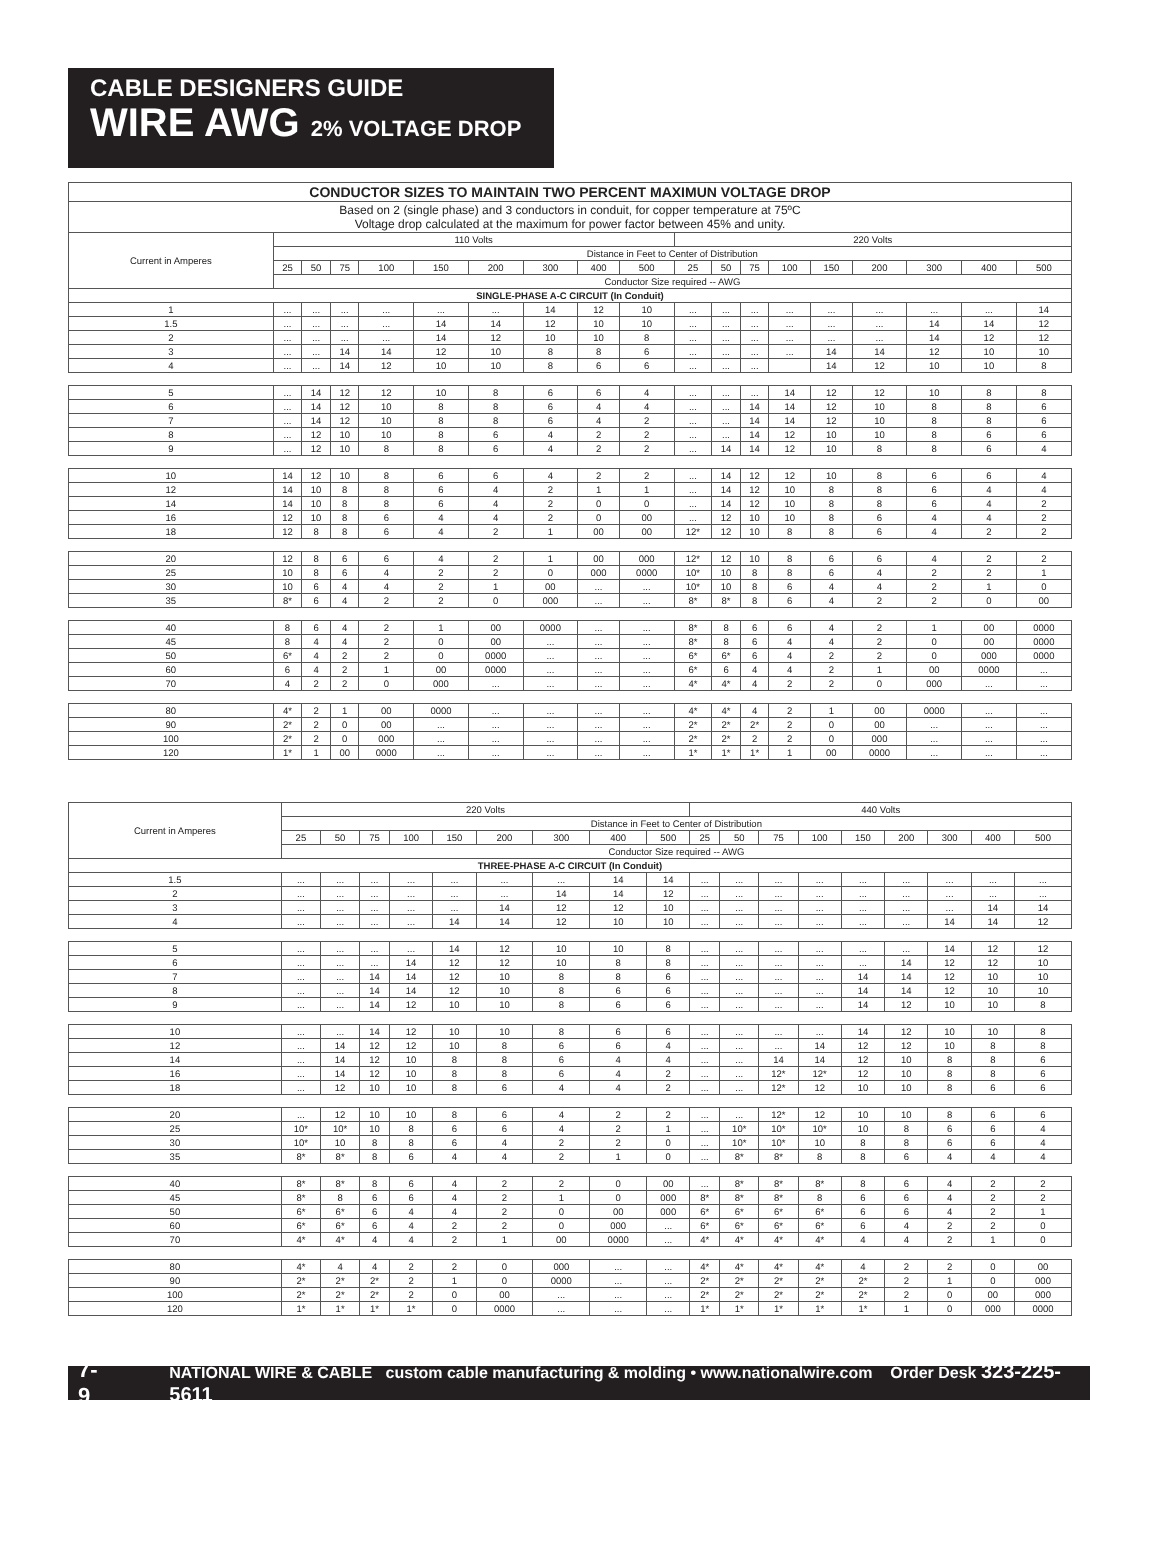CABLE DESIGNERS GUIDE
WIRE AWG 2% VOLTAGE DROP
| CONDUCTOR SIZES TO MAINTAIN TWO PERCENT MAXIMUN VOLTAGE DROP | | | | | | | | | | | | | | | | | | |
| Based on 2 (single phase) and 3 conductors in conduit, for copper temperature at 75ºC Voltage drop calculated at the maximum for power factor between 45% and unity. | | | | | | | | | | | | | | | | | | |
| Current in Amperes | 110 Volts | | | | | | | | | 220 Volts | | | | | | | | |
| | Distance in Feet to Center of Distribution | | | | | | | | | | | | | | | | | |
| | 25 | 50 | 75 | 100 | 150 | 200 | 300 | 400 | 500 | 25 | 50 | 75 | 100 | 150 | 200 | 300 | 400 | 500 |
| | Conductor Size required -- AWG | | | | | | | | | | | | | | | | | |
| SINGLE-PHASE A-C CIRCUIT (In Conduit) | | | | | | | | | | | | | | | | | | |
| 1 | ... | ... | ... | ... | ... | ... | 14 | 12 | 10 | ... | ... | ... | ... | ... | ... | ... | ... | 14 |
| 1.5 | ... | ... | ... | ... | 14 | 14 | 12 | 10 | 10 | ... | ... | ... | ... | ... | ... | 14 | 14 | 12 |
| 2 | ... | ... | ... | ... | 14 | 12 | 10 | 10 | 8 | ... | ... | ... | ... | ... | ... | 14 | 12 | 12 |
| 3 | ... | ... | 14 | 14 | 12 | 10 | 8 | 8 | 6 | ... | ... | ... | ... | 14 | 14 | 12 | 10 | 10 |
| 4 | ... | ... | 14 | 12 | 10 | 10 | 8 | 6 | 6 | ... | ... | ... | | 14 | 12 | 10 | 10 | 8 |
| 5 | ... | 14 | 12 | 12 | 10 | 8 | 6 | 6 | 4 | ... | ... | ... | 14 | 12 | 12 | 10 | 8 | 8 |
| 6 | ... | 14 | 12 | 10 | 8 | 8 | 6 | 4 | 4 | ... | ... | 14 | 14 | 12 | 10 | 8 | 8 | 6 |
| 7 | ... | 14 | 12 | 10 | 8 | 8 | 6 | 4 | 2 | ... | ... | 14 | 14 | 12 | 10 | 8 | 8 | 6 |
| 8 | ... | 12 | 10 | 10 | 8 | 6 | 4 | 2 | 2 | ... | ... | 14 | 12 | 10 | 10 | 8 | 6 | 6 |
| 9 | ... | 12 | 10 | 8 | 8 | 6 | 4 | 2 | 2 | ... | 14 | 14 | 12 | 10 | 8 | 8 | 6 | 4 |
| 10 | 14 | 12 | 10 | 8 | 6 | 6 | 4 | 2 | 2 | ... | 14 | 12 | 12 | 10 | 8 | 6 | 6 | 4 |
| 12 | 14 | 10 | 8 | 8 | 6 | 4 | 2 | 1 | 1 | ... | 14 | 12 | 10 | 8 | 8 | 6 | 4 | 4 |
| 14 | 14 | 10 | 8 | 8 | 6 | 4 | 2 | 0 | 0 | ... | 14 | 12 | 10 | 8 | 8 | 6 | 4 | 2 |
| 16 | 12 | 10 | 8 | 6 | 4 | 4 | 2 | 0 | 00 | ... | 12 | 10 | 10 | 8 | 6 | 4 | 4 | 2 |
| 18 | 12 | 8 | 8 | 6 | 4 | 2 | 1 | 00 | 00 | 12* | 12 | 10 | 8 | 8 | 6 | 4 | 2 | 2 |
| 20 | 12 | 8 | 6 | 6 | 4 | 2 | 1 | 00 | 000 | 12* | 12 | 10 | 8 | 6 | 6 | 4 | 2 | 2 |
| 25 | 10 | 8 | 6 | 4 | 2 | 2 | 0 | 000 | 0000 | 10* | 10 | 8 | 8 | 6 | 4 | 2 | 2 | 1 |
| 30 | 10 | 6 | 4 | 4 | 2 | 1 | 00 | ... | ... | 10* | 10 | 8 | 6 | 4 | 4 | 2 | 1 | 0 |
| 35 | 8* | 6 | 4 | 2 | 2 | 0 | 000 | ... | ... | 8* | 8* | 8 | 6 | 4 | 2 | 2 | 0 | 00 |
| 40 | 8 | 6 | 4 | 2 | 1 | 00 | 0000 | ... | ... | 8* | 8 | 6 | 6 | 4 | 2 | 1 | 00 | 0000 |
| 45 | 8 | 4 | 4 | 2 | 0 | 00 | ... | ... | ... | 8* | 8 | 6 | 4 | 4 | 2 | 0 | 00 | 0000 |
| 50 | 6* | 4 | 2 | 2 | 0 | 0000 | ... | ... | ... | 6* | 6* | 6 | 4 | 2 | 2 | 0 | 000 | 0000 |
| 60 | 6 | 4 | 2 | 1 | 00 | 0000 | ... | ... | ... | 6* | 6 | 4 | 4 | 2 | 1 | 00 | 0000 | ... |
| 70 | 4 | 2 | 2 | 0 | 000 | ... | ... | ... | ... | 4* | 4* | 4 | 2 | 2 | 0 | 000 | ... | ... |
| 80 | 4* | 2 | 1 | 00 | 0000 | ... | ... | ... | ... | 4* | 4* | 4 | 2 | 1 | 00 | 0000 | ... | ... |
| 90 | 2* | 2 | 0 | 00 | ... | ... | ... | ... | ... | 2* | 2* | 2* | 2 | 0 | 00 | ... | ... | ... |
| 100 | 2* | 2 | 0 | 000 | ... | ... | ... | ... | ... | 2* | 2* | 2 | 2 | 0 | 000 | ... | ... | ... |
| 120 | 1* | 1 | 00 | 0000 | ... | ... | ... | ... | ... | 1* | 1* | 1* | 1 | 00 | 0000 | ... | ... | ... |
| Current in Amperes | 220 Volts | | | | | | | | | 440 Volts | | | | | | | | |
| --- | --- | --- | --- | --- | --- | --- | --- | --- | --- | --- | --- | --- | --- | --- | --- | --- | --- | --- |
| | Distance in Feet to Center of Distribution | | | | | | | | | | | | | | | | | |
| | 25 | 50 | 75 | 100 | 150 | 200 | 300 | 400 | 500 | 25 | 50 | 75 | 100 | 150 | 200 | 300 | 400 | 500 |
| | Conductor Size required -- AWG | | | | | | | | | | | | | | | | | |
| THREE-PHASE A-C CIRCUIT (In Conduit) | | | | | | | | | | | | | | | | | | |
| 1.5 | ... | ... | ... | ... | ... | ... | ... | 14 | 14 | ... | ... | ... | ... | ... | ... | ... | ... | ... |
| 2 | ... | ... | ... | ... | ... | ... | 14 | 14 | 12 | ... | ... | ... | ... | ... | ... | ... | ... | ... |
| 3 | ... | ... | ... | ... | ... | 14 | 12 | 12 | 10 | ... | ... | ... | ... | ... | ... | ... | 14 | 14 |
| 4 | ... | ... | ... | ... | 14 | 14 | 12 | 10 | 10 | ... | ... | ... | ... | ... | ... | 14 | 14 | 12 |
| 5 | ... | ... | ... | ... | 14 | 12 | 10 | 10 | 8 | ... | ... | ... | ... | ... | ... | 14 | 12 | 12 |
| 6 | ... | ... | ... | 14 | 12 | 12 | 10 | 8 | 8 | ... | ... | ... | ... | ... | 14 | 12 | 12 | 10 |
| 7 | ... | ... | 14 | 14 | 12 | 10 | 8 | 8 | 6 | ... | ... | ... | ... | 14 | 14 | 12 | 10 | 10 |
| 8 | ... | ... | 14 | 14 | 12 | 10 | 8 | 6 | 6 | ... | ... | ... | ... | 14 | 14 | 12 | 10 | 10 |
| 9 | ... | ... | 14 | 12 | 10 | 10 | 8 | 6 | 6 | ... | ... | ... | ... | 14 | 12 | 10 | 10 | 8 |
| 10 | ... | ... | 14 | 12 | 10 | 10 | 8 | 6 | 6 | ... | ... | ... | ... | 14 | 12 | 10 | 10 | 8 |
| 12 | ... | 14 | 12 | 12 | 10 | 8 | 6 | 6 | 4 | ... | ... | ... | 14 | 12 | 12 | 10 | 8 | 8 |
| 14 | ... | 14 | 12 | 10 | 8 | 8 | 6 | 4 | 4 | ... | ... | 14 | 14 | 12 | 10 | 8 | 8 | 6 |
| 16 | ... | 14 | 12 | 10 | 8 | 8 | 6 | 4 | 2 | ... | ... | 12* | 12* | 12 | 10 | 8 | 8 | 6 |
| 18 | ... | 12 | 10 | 10 | 8 | 6 | 4 | 4 | 2 | ... | ... | 12* | 12 | 10 | 10 | 8 | 6 | 6 |
| 20 | ... | 12 | 10 | 10 | 8 | 6 | 4 | 2 | 2 | ... | ... | 12* | 12 | 10 | 10 | 8 | 6 | 6 |
| 25 | 10* | 10* | 10 | 8 | 6 | 6 | 4 | 2 | 1 | ... | 10* | 10* | 10* | 10 | 8 | 6 | 6 | 4 |
| 30 | 10* | 10 | 8 | 8 | 6 | 4 | 2 | 2 | 0 | ... | 10* | 10* | 10 | 8 | 8 | 6 | 6 | 4 |
| 35 | 8* | 8* | 8 | 6 | 4 | 4 | 2 | 1 | 0 | ... | 8* | 8* | 8 | 8 | 6 | 4 | 4 | 4 |
| 40 | 8* | 8* | 8 | 6 | 4 | 2 | 2 | 0 | 00 | ... | 8* | 8* | 8* | 8 | 6 | 4 | 2 | 2 |
| 45 | 8* | 8 | 6 | 6 | 4 | 2 | 1 | 0 | 000 | 8* | 8* | 8* | 8 | 6 | 6 | 4 | 2 | 2 |
| 50 | 6* | 6* | 6 | 4 | 4 | 2 | 0 | 00 | 000 | 6* | 6* | 6* | 6* | 6 | 6 | 4 | 2 | 1 |
| 60 | 6* | 6* | 6 | 4 | 2 | 2 | 0 | 000 | ... | 6* | 6* | 6* | 6* | 6 | 4 | 2 | 2 | 0 |
| 70 | 4* | 4* | 4 | 4 | 2 | 1 | 00 | 0000 | ... | 4* | 4* | 4* | 4* | 4 | 4 | 2 | 1 | 0 |
| 80 | 4* | 4 | 4 | 2 | 2 | 0 | 000 | ... | ... | 4* | 4* | 4* | 4* | 4 | 2 | 2 | 0 | 00 |
| 90 | 2* | 2* | 2* | 2 | 1 | 0 | 0000 | ... | ... | 2* | 2* | 2* | 2* | 2* | 2 | 1 | 0 | 000 |
| 100 | 2* | 2* | 2* | 2 | 0 | 00 | ... | ... | ... | 2* | 2* | 2* | 2* | 2* | 2 | 0 | 00 | 000 |
| 120 | 1* | 1* | 1* | 1* | 0 | 0000 | ... | ... | ... | 1* | 1* | 1* | 1* | 1* | 1 | 0 | 000 | 0000 |
7-9 NATIONAL WIRE & CABLE custom cable manufacturing & molding • www.nationalwire.com Order Desk 323-225-5611